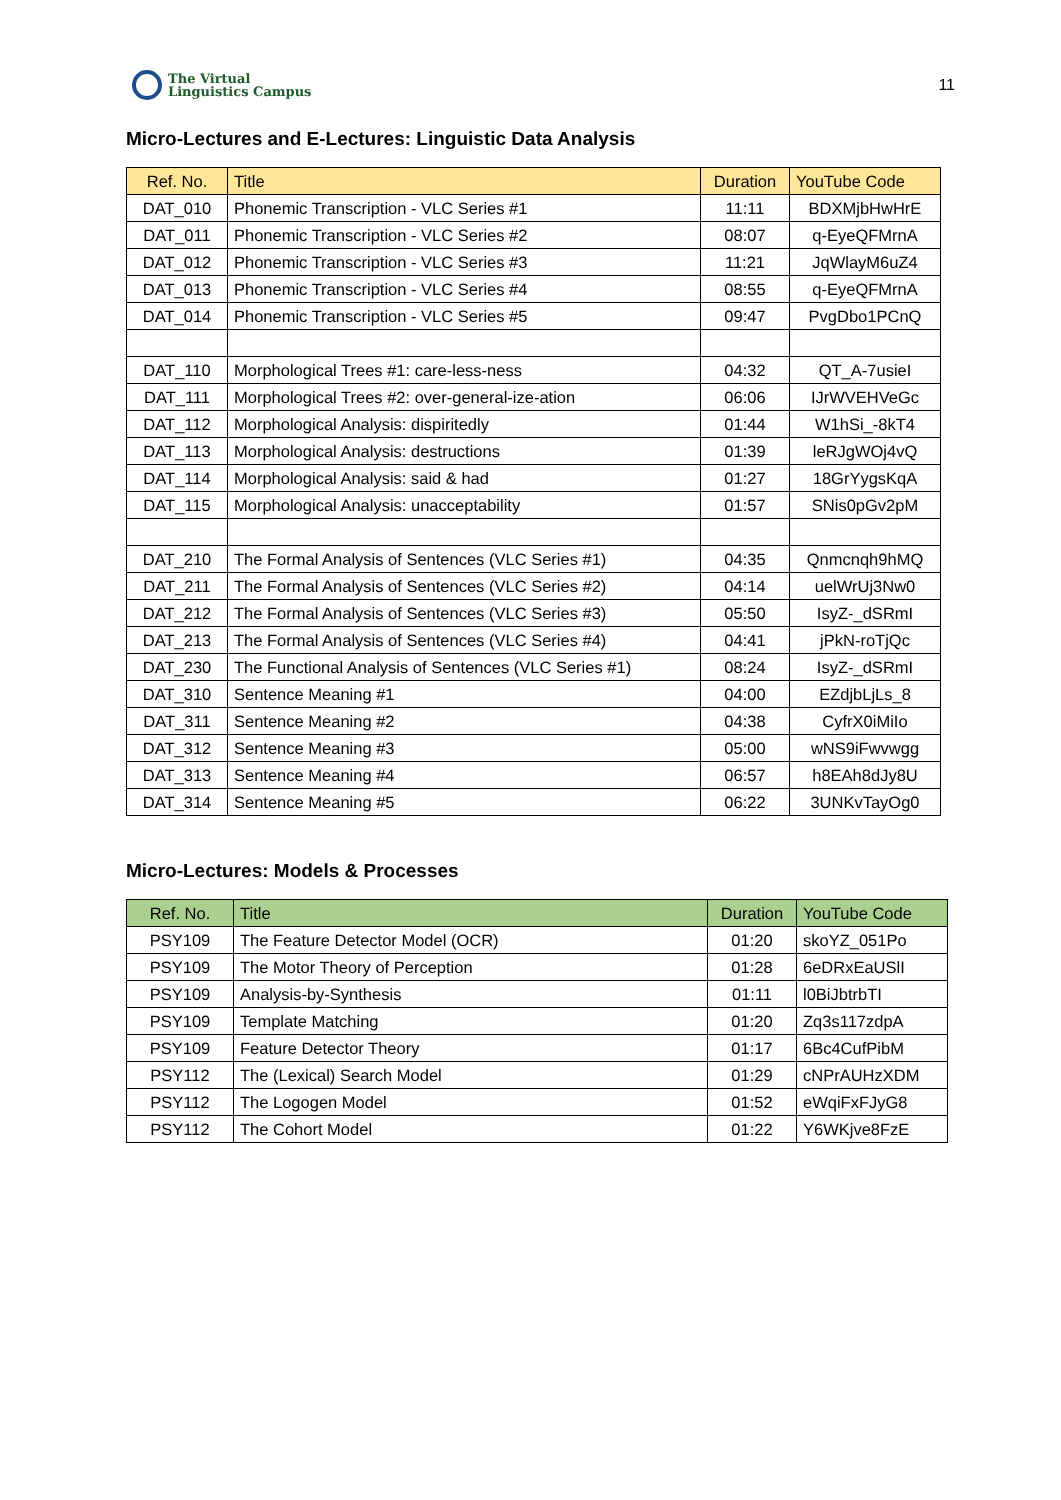The Virtual
Linguistics Campus
11
Micro-Lectures and E-Lectures: Linguistic Data Analysis
| Ref. No. | Title | Duration | YouTube Code |
| --- | --- | --- | --- |
| DAT_010 | Phonemic Transcription - VLC Series #1 | 11:11 | BDXMjbHwHrE |
| DAT_011 | Phonemic Transcription - VLC Series #2 | 08:07 | q-EyeQFMrnA |
| DAT_012 | Phonemic Transcription - VLC Series #3 | 11:21 | JqWlayM6uZ4 |
| DAT_013 | Phonemic Transcription - VLC Series #4 | 08:55 | q-EyeQFMrnA |
| DAT_014 | Phonemic Transcription - VLC Series #5 | 09:47 | PvgDbo1PCnQ |
| DAT_110 | Morphological Trees #1: care-less-ness | 04:32 | QT_A-7usieI |
| DAT_111 | Morphological Trees #2: over-general-ize-ation | 06:06 | IJrWVEHVeGc |
| DAT_112 | Morphological Analysis: dispiritedly | 01:44 | W1hSi_-8kT4 |
| DAT_113 | Morphological Analysis: destructions | 01:39 | leRJgWOj4vQ |
| DAT_114 | Morphological Analysis: said & had | 01:27 | 18GrYygsKqA |
| DAT_115 | Morphological Analysis: unacceptability | 01:57 | SNis0pGv2pM |
| DAT_210 | The Formal Analysis of Sentences (VLC Series #1) | 04:35 | Qnmcnqh9hMQ |
| DAT_211 | The Formal Analysis of Sentences (VLC Series #2) | 04:14 | uelWrUj3Nw0 |
| DAT_212 | The Formal Analysis of Sentences (VLC Series #3) | 05:50 | IsyZ-_dSRmI |
| DAT_213 | The Formal Analysis of Sentences (VLC Series #4) | 04:41 | jPkN-roTjQc |
| DAT_230 | The Functional Analysis of Sentences (VLC Series #1) | 08:24 | IsyZ-_dSRmI |
| DAT_310 | Sentence Meaning #1 | 04:00 | EZdjbLjLs_8 |
| DAT_311 | Sentence Meaning #2 | 04:38 | CyfrX0iMiIo |
| DAT_312 | Sentence Meaning #3 | 05:00 | wNS9iFwvwgg |
| DAT_313 | Sentence Meaning #4 | 06:57 | h8EAh8dJy8U |
| DAT_314 | Sentence Meaning #5 | 06:22 | 3UNKvTayOg0 |
Micro-Lectures: Models & Processes
| Ref. No. | Title | Duration | YouTube Code |
| --- | --- | --- | --- |
| PSY109 | The Feature Detector Model (OCR) | 01:20 | skoYZ_051Po |
| PSY109 | The Motor Theory of Perception | 01:28 | 6eDRxEaUSlI |
| PSY109 | Analysis-by-Synthesis | 01:11 | l0BiJbtrbTI |
| PSY109 | Template Matching | 01:20 | Zq3s117zdpA |
| PSY109 | Feature Detector Theory | 01:17 | 6Bc4CufPibM |
| PSY112 | The (Lexical) Search Model | 01:29 | cNPrAUHzXDM |
| PSY112 | The Logogen Model | 01:52 | eWqiFxFJyG8 |
| PSY112 | The Cohort Model | 01:22 | Y6WKjve8FzE |